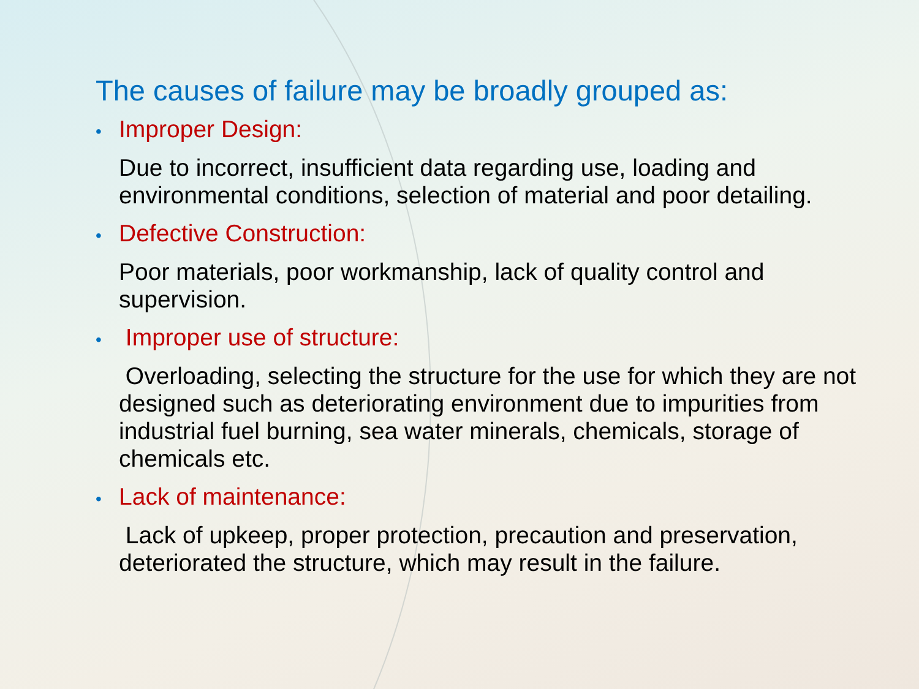The causes of failure may be broadly grouped as:
• Improper Design:
Due to incorrect, insufficient data regarding use, loading and environmental conditions, selection of material and poor detailing.
• Defective Construction:
Poor materials, poor workmanship, lack of quality control and supervision.
• Improper use of structure:
Overloading, selecting the structure for the use for which they are not designed such as deteriorating environment due to impurities from industrial fuel burning, sea water minerals, chemicals, storage of chemicals etc.
• Lack of maintenance:
Lack of upkeep, proper protection, precaution and preservation, deteriorated the structure, which may result in the failure.